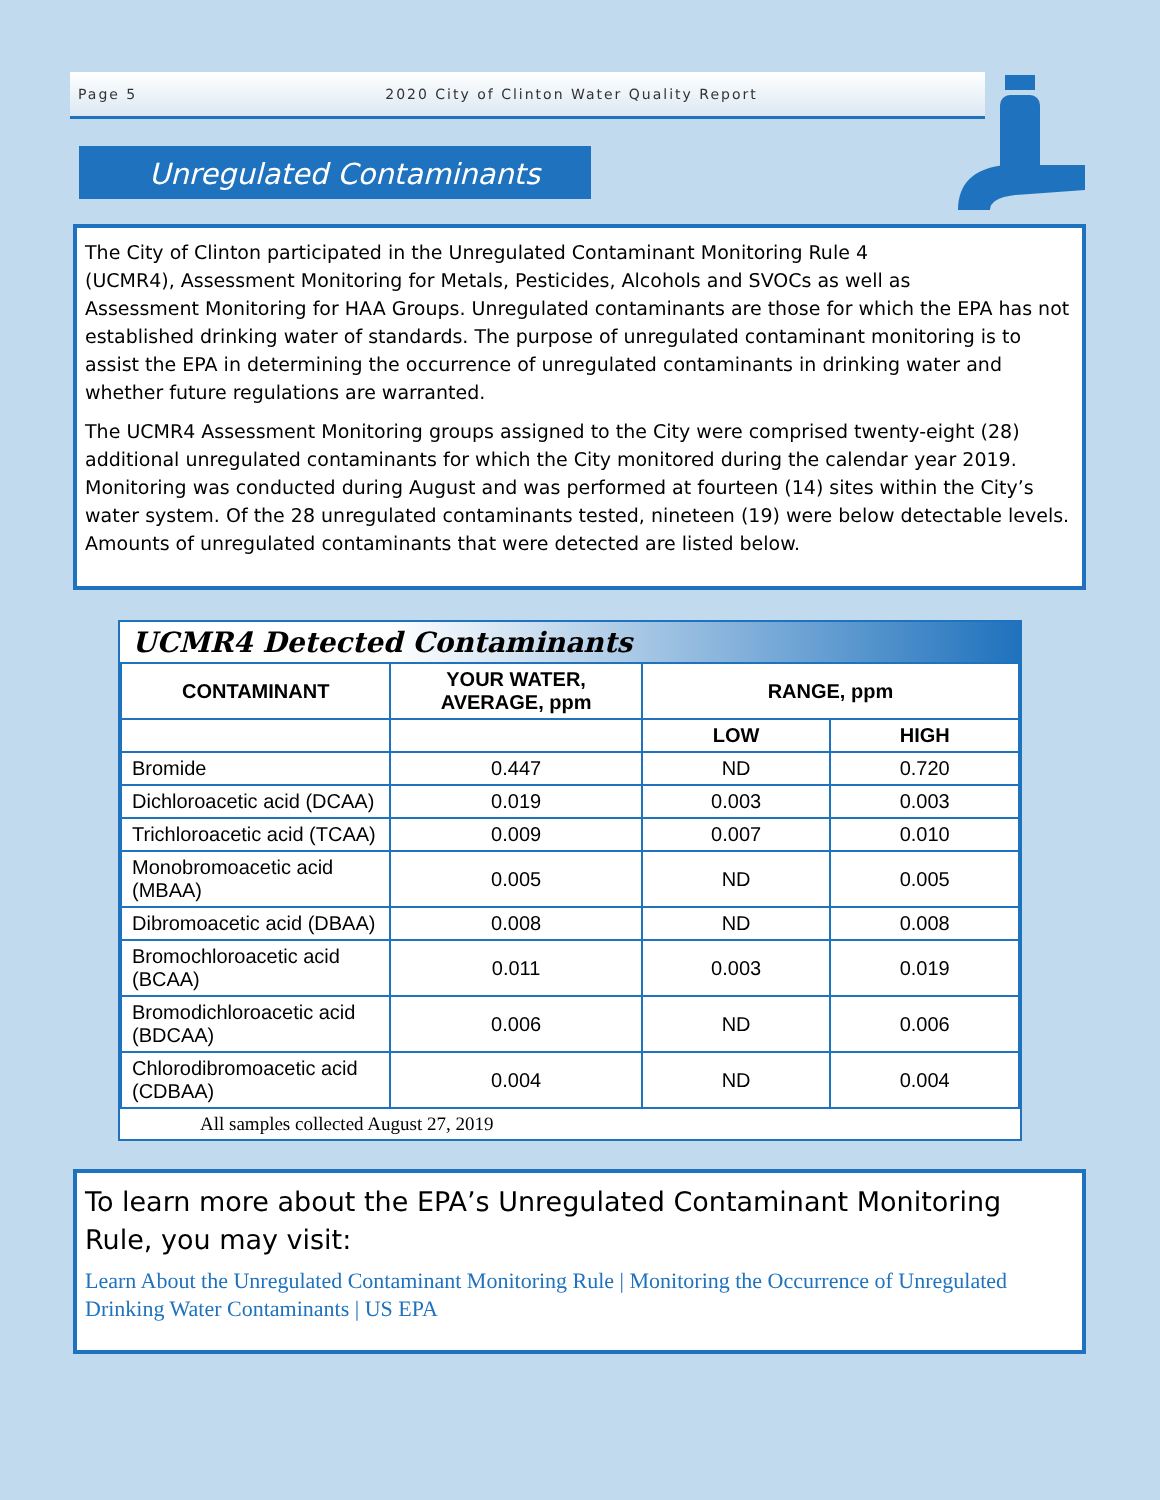Page 5 2020 City of Clinton Water Quality Report
Unregulated Contaminants
The City of Clinton participated in the Unregulated Contaminant Monitoring Rule 4
(UCMR4), Assessment Monitoring for Metals, Pesticides, Alcohols and SVOCs as well as
Assessment Monitoring for HAA Groups. Unregulated contaminants are those for which the EPA has not established drinking water of standards. The purpose of unregulated contaminant monitoring is to assist the EPA in determining the occurrence of unregulated contaminants in drinking water and whether future regulations are warranted.
The UCMR4 Assessment Monitoring groups assigned to the City were comprised twenty-eight (28) additional unregulated contaminants for which the City monitored during the calendar year 2019. Monitoring was conducted during August and was performed at fourteen (14) sites within the City’s water system. Of the 28 unregulated contaminants tested, nineteen (19) were below detectable levels. Amounts of unregulated contaminants that were detected are listed below.
UCMR4 Detected Contaminants
| CONTAMINANT | YOUR WATER, AVERAGE, ppm | RANGE, ppm | |
| --- | --- | --- | --- |
| | | LOW | HIGH |
| Bromide | 0.447 | ND | 0.720 |
| Dichloroacetic acid (DCAA) | 0.019 | 0.003 | 0.003 |
| Trichloroacetic acid (TCAA) | 0.009 | 0.007 | 0.010 |
| Monobromoacetic acid (MBAA) | 0.005 | ND | 0.005 |
| Dibromoacetic acid (DBAA) | 0.008 | ND | 0.008 |
| Bromochloroacetic acid (BCAA) | 0.011 | 0.003 | 0.019 |
| Bromodichloroacetic acid (BDCAA) | 0.006 | ND | 0.006 |
| Chlorodibromoacetic acid (CDBAA) | 0.004 | ND | 0.004 |
All samples collected August 27, 2019
To learn more about the EPA’s Unregulated Contaminant Monitoring Rule, you may visit:
Learn About the Unregulated Contaminant Monitoring Rule | Monitoring the Occurrence of Unregulated Drinking Water Contaminants | US EPA